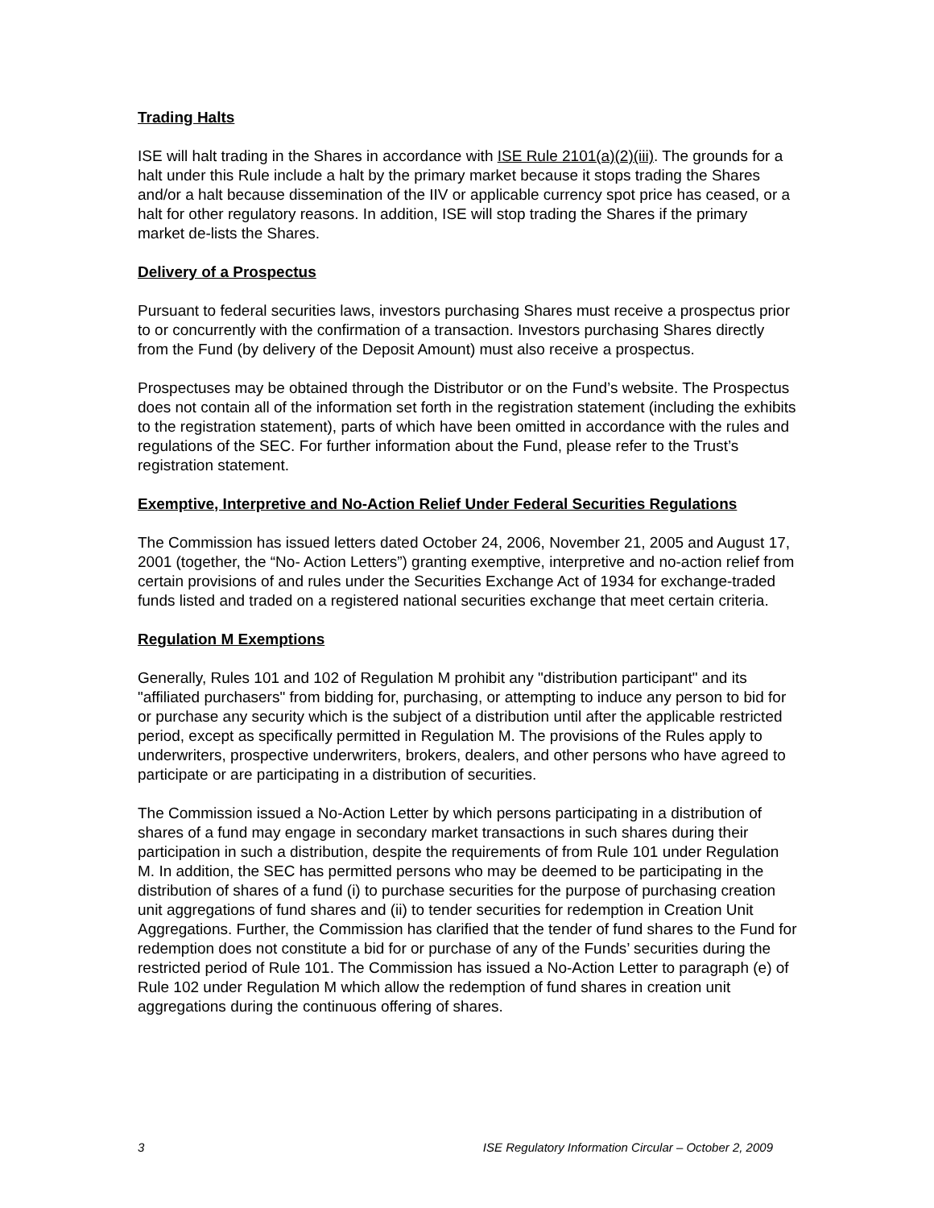Trading Halts
ISE will halt trading in the Shares in accordance with ISE Rule 2101(a)(2)(iii). The grounds for a halt under this Rule include a halt by the primary market because it stops trading the Shares and/or a halt because dissemination of the IIV or applicable currency spot price has ceased, or a halt for other regulatory reasons. In addition, ISE will stop trading the Shares if the primary market de-lists the Shares.
Delivery of a Prospectus
Pursuant to federal securities laws, investors purchasing Shares must receive a prospectus prior to or concurrently with the confirmation of a transaction. Investors purchasing Shares directly from the Fund (by delivery of the Deposit Amount) must also receive a prospectus.
Prospectuses may be obtained through the Distributor or on the Fund’s website. The Prospectus does not contain all of the information set forth in the registration statement (including the exhibits to the registration statement), parts of which have been omitted in accordance with the rules and regulations of the SEC. For further information about the Fund, please refer to the Trust’s registration statement.
Exemptive, Interpretive and No-Action Relief Under Federal Securities Regulations
The Commission has issued letters dated October 24, 2006, November 21, 2005 and August 17, 2001 (together, the “No- Action Letters”) granting exemptive, interpretive and no-action relief from certain provisions of and rules under the Securities Exchange Act of 1934 for exchange-traded funds listed and traded on a registered national securities exchange that meet certain criteria.
Regulation M Exemptions
Generally, Rules 101 and 102 of Regulation M prohibit any "distribution participant" and its "affiliated purchasers" from bidding for, purchasing, or attempting to induce any person to bid for or purchase any security which is the subject of a distribution until after the applicable restricted period, except as specifically permitted in Regulation M. The provisions of the Rules apply to underwriters, prospective underwriters, brokers, dealers, and other persons who have agreed to participate or are participating in a distribution of securities.
The Commission issued a No-Action Letter by which persons participating in a distribution of shares of a fund may engage in secondary market transactions in such shares during their participation in such a distribution, despite the requirements of from Rule 101 under Regulation M. In addition, the SEC has permitted persons who may be deemed to be participating in the distribution of shares of a fund (i) to purchase securities for the purpose of purchasing creation unit aggregations of fund shares and (ii) to tender securities for redemption in Creation Unit Aggregations. Further, the Commission has clarified that the tender of fund shares to the Fund for redemption does not constitute a bid for or purchase of any of the Funds’ securities during the restricted period of Rule 101. The Commission has issued a No-Action Letter to paragraph (e) of Rule 102 under Regulation M which allow the redemption of fund shares in creation unit aggregations during the continuous offering of shares.
3 ISE Regulatory Information Circular – October 2, 2009